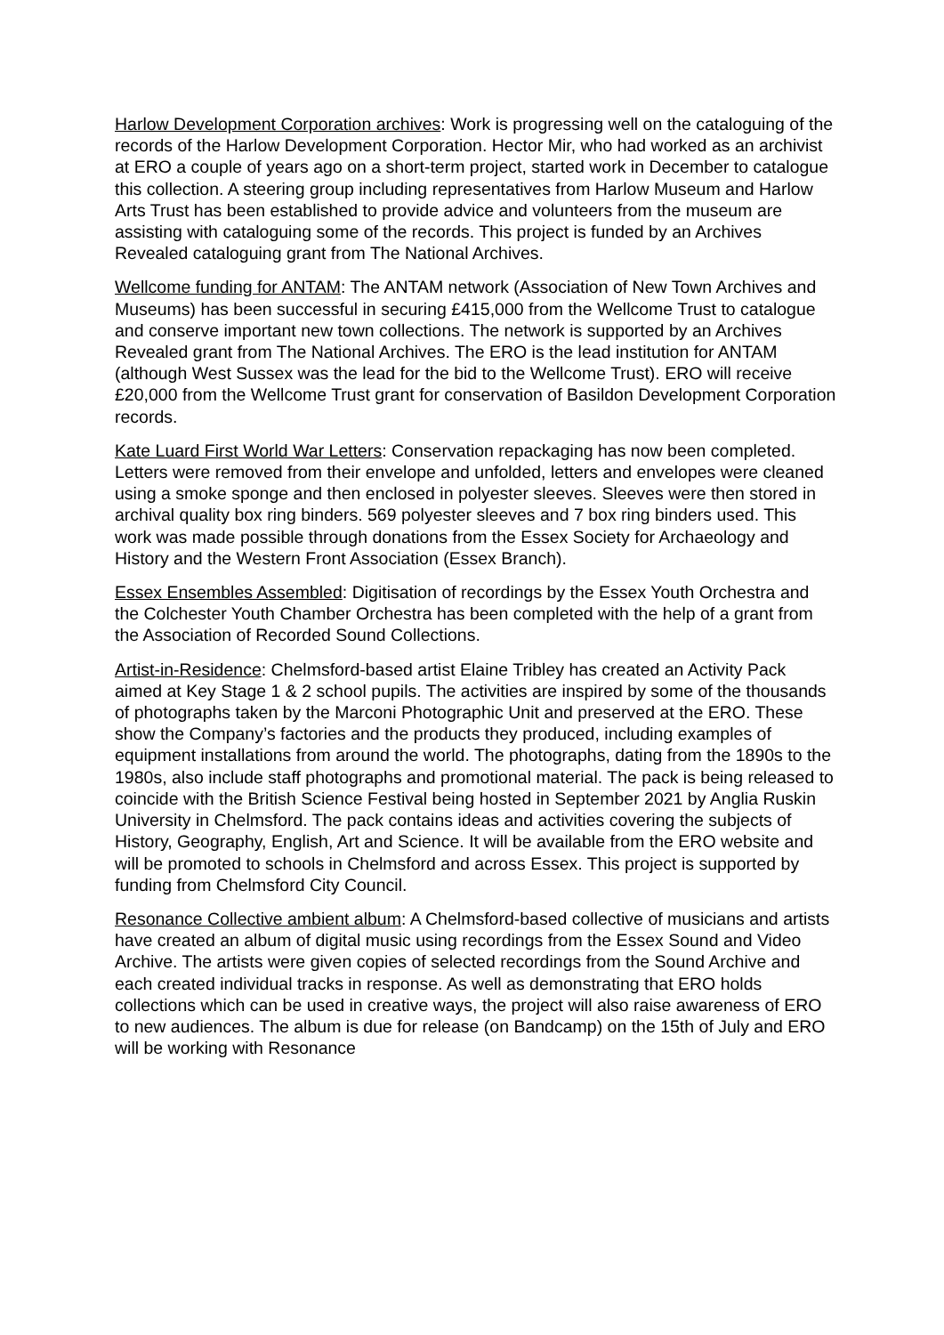Harlow Development Corporation archives: Work is progressing well on the cataloguing of the records of the Harlow Development Corporation. Hector Mir, who had worked as an archivist at ERO a couple of years ago on a short-term project, started work in December to catalogue this collection. A steering group including representatives from Harlow Museum and Harlow Arts Trust has been established to provide advice and volunteers from the museum are assisting with cataloguing some of the records. This project is funded by an Archives Revealed cataloguing grant from The National Archives.
Wellcome funding for ANTAM: The ANTAM network (Association of New Town Archives and Museums) has been successful in securing £415,000 from the Wellcome Trust to catalogue and conserve important new town collections. The network is supported by an Archives Revealed grant from The National Archives. The ERO is the lead institution for ANTAM (although West Sussex was the lead for the bid to the Wellcome Trust). ERO will receive £20,000 from the Wellcome Trust grant for conservation of Basildon Development Corporation records.
Kate Luard First World War Letters: Conservation repackaging has now been completed. Letters were removed from their envelope and unfolded, letters and envelopes were cleaned using a smoke sponge and then enclosed in polyester sleeves. Sleeves were then stored in archival quality box ring binders. 569 polyester sleeves and 7 box ring binders used. This work was made possible through donations from the Essex Society for Archaeology and History and the Western Front Association (Essex Branch).
Essex Ensembles Assembled: Digitisation of recordings by the Essex Youth Orchestra and the Colchester Youth Chamber Orchestra has been completed with the help of a grant from the Association of Recorded Sound Collections.
Artist-in-Residence: Chelmsford-based artist Elaine Tribley has created an Activity Pack aimed at Key Stage 1 & 2 school pupils. The activities are inspired by some of the thousands of photographs taken by the Marconi Photographic Unit and preserved at the ERO. These show the Company’s factories and the products they produced, including examples of equipment installations from around the world. The photographs, dating from the 1890s to the 1980s, also include staff photographs and promotional material. The pack is being released to coincide with the British Science Festival being hosted in September 2021 by Anglia Ruskin University in Chelmsford. The pack contains ideas and activities covering the subjects of History, Geography, English, Art and Science. It will be available from the ERO website and will be promoted to schools in Chelmsford and across Essex. This project is supported by funding from Chelmsford City Council.
Resonance Collective ambient album: A Chelmsford-based collective of musicians and artists have created an album of digital music using recordings from the Essex Sound and Video Archive. The artists were given copies of selected recordings from the Sound Archive and each created individual tracks in response. As well as demonstrating that ERO holds collections which can be used in creative ways, the project will also raise awareness of ERO to new audiences. The album is due for release (on Bandcamp) on the 15th of July and ERO will be working with Resonance